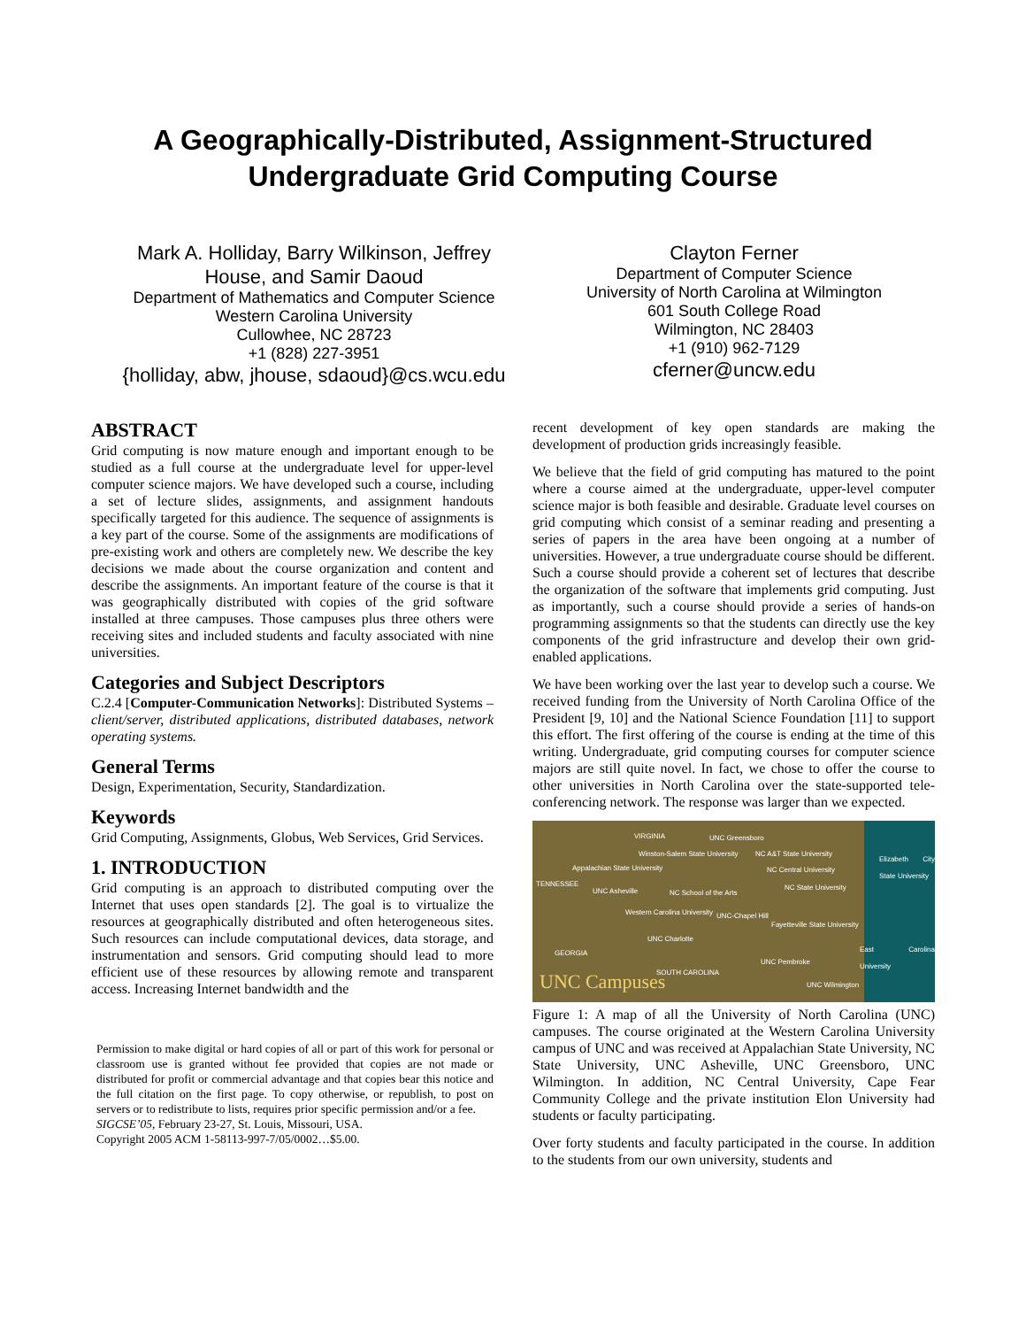A Geographically-Distributed, Assignment-Structured
Undergraduate Grid Computing Course
Mark A. Holliday, Barry Wilkinson, Jeffrey
House, and Samir Daoud
Department of Mathematics and Computer Science
Western Carolina University
Cullowhee, NC 28723
+1 (828) 227-3951
{holliday, abw, jhouse, sdaoud}@cs.wcu.edu
Clayton Ferner
Department of Computer Science
University of North Carolina at Wilmington
601 South College Road
Wilmington, NC 28403
+1 (910) 962-7129
cferner@uncw.edu
ABSTRACT
Grid computing is now mature enough and important enough to be studied as a full course at the undergraduate level for upper-level computer science majors. We have developed such a course, including a set of lecture slides, assignments, and assignment handouts specifically targeted for this audience. The sequence of assignments is a key part of the course. Some of the assignments are modifications of pre-existing work and others are completely new. We describe the key decisions we made about the course organization and content and describe the assignments. An important feature of the course is that it was geographically distributed with copies of the grid software installed at three campuses. Those campuses plus three others were receiving sites and included students and faculty associated with nine universities.
Categories and Subject Descriptors
C.2.4 [Computer-Communication Networks]: Distributed Systems – client/server, distributed applications, distributed databases, network operating systems.
General Terms
Design, Experimentation, Security, Standardization.
Keywords
Grid Computing, Assignments, Globus, Web Services, Grid Services.
1. INTRODUCTION
Grid computing is an approach to distributed computing over the Internet that uses open standards [2]. The goal is to virtualize the resources at geographically distributed and often heterogeneous sites. Such resources can include computational devices, data storage, and instrumentation and sensors. Grid computing should lead to more efficient use of these resources by allowing remote and transparent access. Increasing Internet bandwidth and the
Permission to make digital or hard copies of all or part of this work for personal or classroom use is granted without fee provided that copies are not made or distributed for profit or commercial advantage and that copies bear this notice and the full citation on the first page. To copy otherwise, or republish, to post on servers or to redistribute to lists, requires prior specific permission and/or a fee.
SIGCSE’05, February 23-27, St. Louis, Missouri, USA.
Copyright 2005 ACM 1-58113-997-7/05/0002…$5.00.
recent development of key open standards are making the development of production grids increasingly feasible.
We believe that the field of grid computing has matured to the point where a course aimed at the undergraduate, upper-level computer science major is both feasible and desirable. Graduate level courses on grid computing which consist of a seminar reading and presenting a series of papers in the area have been ongoing at a number of universities. However, a true undergraduate course should be different. Such a course should provide a coherent set of lectures that describe the organization of the software that implements grid computing. Just as importantly, such a course should provide a series of hands-on programming assignments so that the students can directly use the key components of the grid infrastructure and develop their own grid-enabled applications.
We have been working over the last year to develop such a course. We received funding from the University of North Carolina Office of the President [9, 10] and the National Science Foundation [11] to support this effort. The first offering of the course is ending at the time of this writing. Undergraduate, grid computing courses for computer science majors are still quite novel. In fact, we chose to offer the course to other universities in North Carolina over the state-supported tele-conferencing network. The response was larger than we expected.
VIRGINIA UNC Greensboro
Winston-Salem State University NC A&T State University
Elizabeth City State University
Appalachian State University NC Central University
TENNESSEE
UNC Asheville NC School of the Arts
NC State University
Western Carolina University UNC-Chapel Hill
Fayetteville State University
UNC Charlotte
GEORGIA East Carolina University
UNC Pembroke
SOUTH CAROLINA
UNC Wilmington UNC Campuses
Figure 1: A map of all the University of North Carolina (UNC) campuses. The course originated at the Western Carolina University campus of UNC and was received at Appalachian State University, NC State University, UNC Asheville, UNC Greensboro, UNC Wilmington. In addition, NC Central University, Cape Fear Community College and the private institution Elon University had students or faculty participating.
Over forty students and faculty participated in the course. In addition to the students from our own university, students and